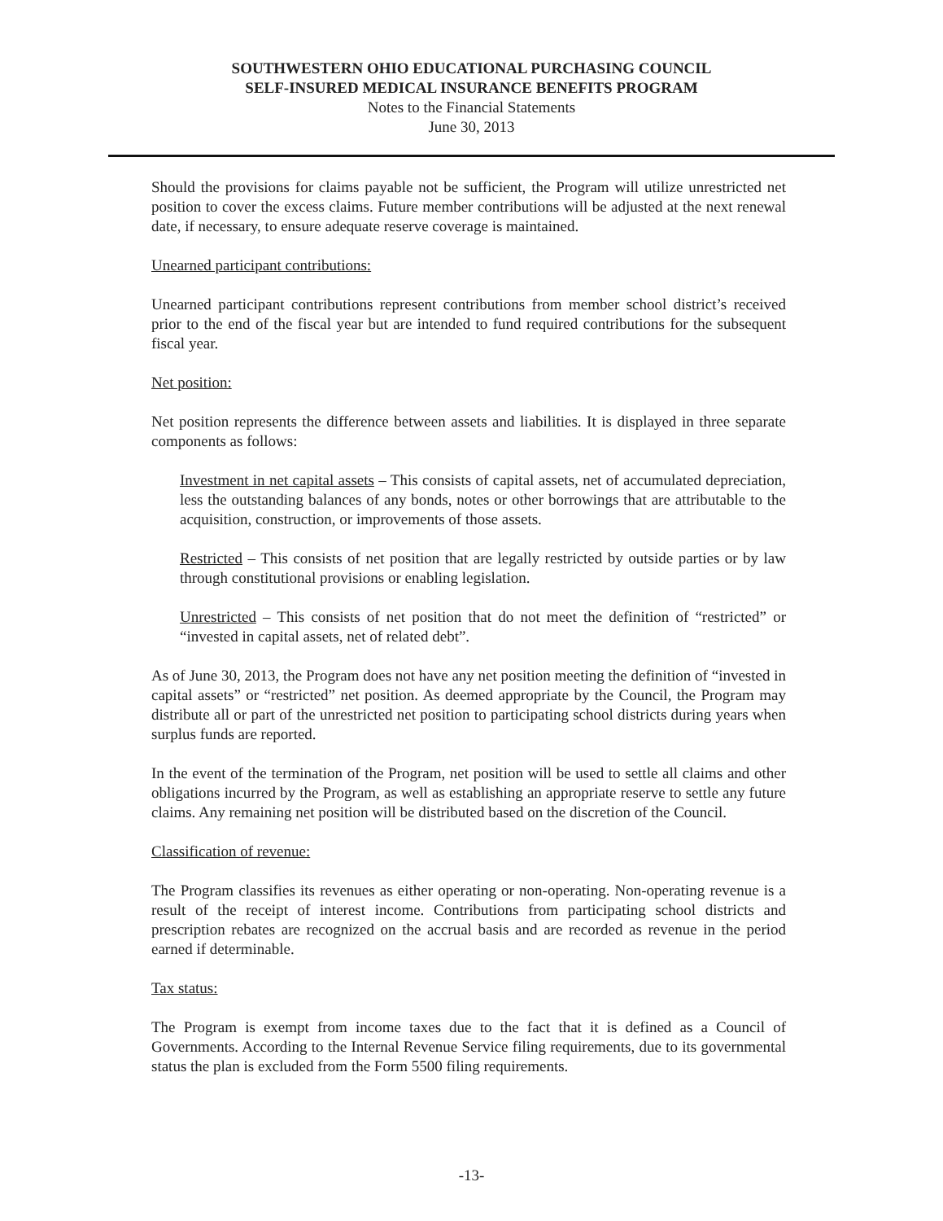SOUTHWESTERN OHIO EDUCATIONAL PURCHASING COUNCIL
SELF-INSURED MEDICAL INSURANCE BENEFITS PROGRAM
Notes to the Financial Statements
June 30, 2013
Should the provisions for claims payable not be sufficient, the Program will utilize unrestricted net position to cover the excess claims. Future member contributions will be adjusted at the next renewal date, if necessary, to ensure adequate reserve coverage is maintained.
Unearned participant contributions:
Unearned participant contributions represent contributions from member school district’s received prior to the end of the fiscal year but are intended to fund required contributions for the subsequent fiscal year.
Net position:
Net position represents the difference between assets and liabilities. It is displayed in three separate components as follows:
Investment in net capital assets – This consists of capital assets, net of accumulated depreciation, less the outstanding balances of any bonds, notes or other borrowings that are attributable to the acquisition, construction, or improvements of those assets.
Restricted – This consists of net position that are legally restricted by outside parties or by law through constitutional provisions or enabling legislation.
Unrestricted – This consists of net position that do not meet the definition of “restricted” or “invested in capital assets, net of related debt”.
As of June 30, 2013, the Program does not have any net position meeting the definition of “invested in capital assets” or “restricted” net position. As deemed appropriate by the Council, the Program may distribute all or part of the unrestricted net position to participating school districts during years when surplus funds are reported.
In the event of the termination of the Program, net position will be used to settle all claims and other obligations incurred by the Program, as well as establishing an appropriate reserve to settle any future claims. Any remaining net position will be distributed based on the discretion of the Council.
Classification of revenue:
The Program classifies its revenues as either operating or non-operating. Non-operating revenue is a result of the receipt of interest income. Contributions from participating school districts and prescription rebates are recognized on the accrual basis and are recorded as revenue in the period earned if determinable.
Tax status:
The Program is exempt from income taxes due to the fact that it is defined as a Council of Governments. According to the Internal Revenue Service filing requirements, due to its governmental status the plan is excluded from the Form 5500 filing requirements.
-13-